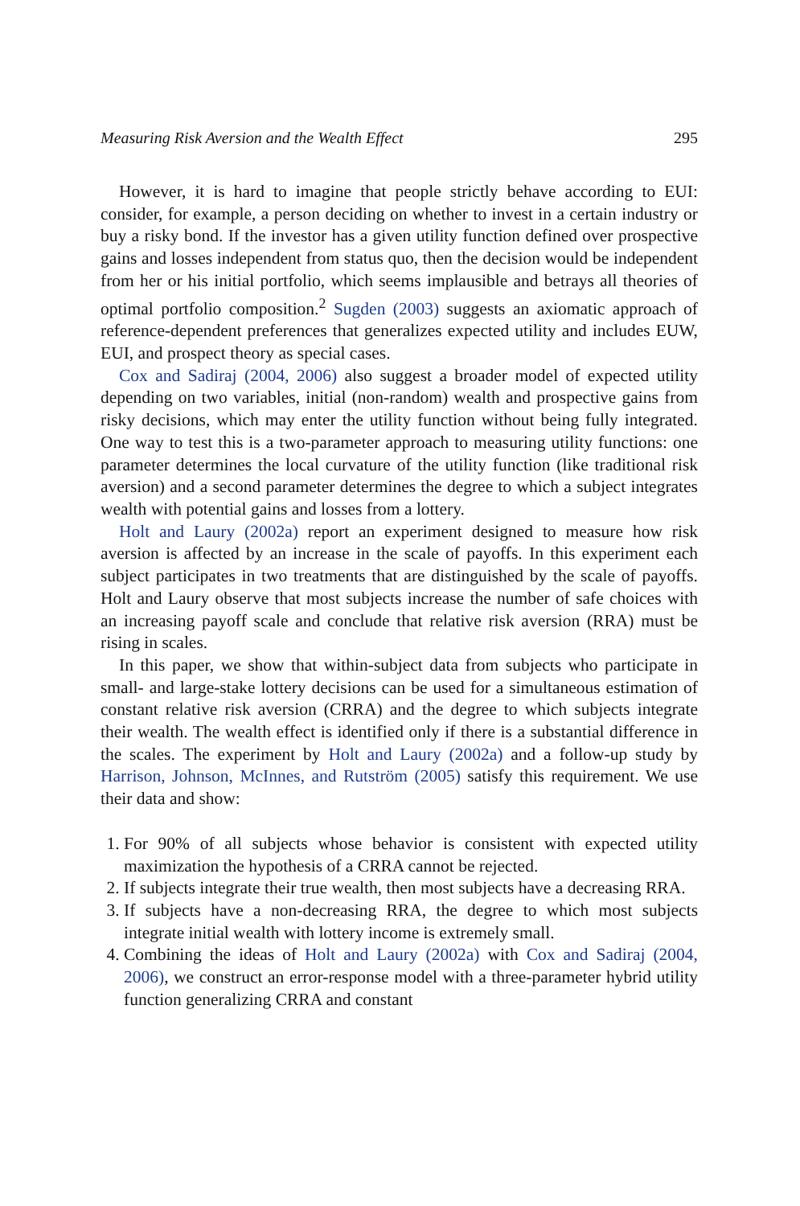Measuring Risk Aversion and the Wealth Effect 295
However, it is hard to imagine that people strictly behave according to EUI: consider, for example, a person deciding on whether to invest in a certain industry or buy a risky bond. If the investor has a given utility function defined over prospective gains and losses independent from status quo, then the decision would be independent from her or his initial portfolio, which seems implausible and betrays all theories of optimal portfolio composition.<sup>2</sup> Sugden (2003) suggests an axiomatic approach of reference-dependent preferences that generalizes expected utility and includes EUW, EUI, and prospect theory as special cases.
Cox and Sadiraj (2004, 2006) also suggest a broader model of expected utility depending on two variables, initial (non-random) wealth and prospective gains from risky decisions, which may enter the utility function without being fully integrated. One way to test this is a two-parameter approach to measuring utility functions: one parameter determines the local curvature of the utility function (like traditional risk aversion) and a second parameter determines the degree to which a subject integrates wealth with potential gains and losses from a lottery.
Holt and Laury (2002a) report an experiment designed to measure how risk aversion is affected by an increase in the scale of payoffs. In this experiment each subject participates in two treatments that are distinguished by the scale of payoffs. Holt and Laury observe that most subjects increase the number of safe choices with an increasing payoff scale and conclude that relative risk aversion (RRA) must be rising in scales.
In this paper, we show that within-subject data from subjects who participate in small- and large-stake lottery decisions can be used for a simultaneous estimation of constant relative risk aversion (CRRA) and the degree to which subjects integrate their wealth. The wealth effect is identified only if there is a substantial difference in the scales. The experiment by Holt and Laury (2002a) and a follow-up study by Harrison, Johnson, McInnes, and Rutström (2005) satisfy this requirement. We use their data and show:
1. For 90% of all subjects whose behavior is consistent with expected utility maximization the hypothesis of a CRRA cannot be rejected.
2. If subjects integrate their true wealth, then most subjects have a decreasing RRA.
3. If subjects have a non-decreasing RRA, the degree to which most subjects integrate initial wealth with lottery income is extremely small.
4. Combining the ideas of Holt and Laury (2002a) with Cox and Sadiraj (2004, 2006), we construct an error-response model with a three-parameter hybrid utility function generalizing CRRA and constant